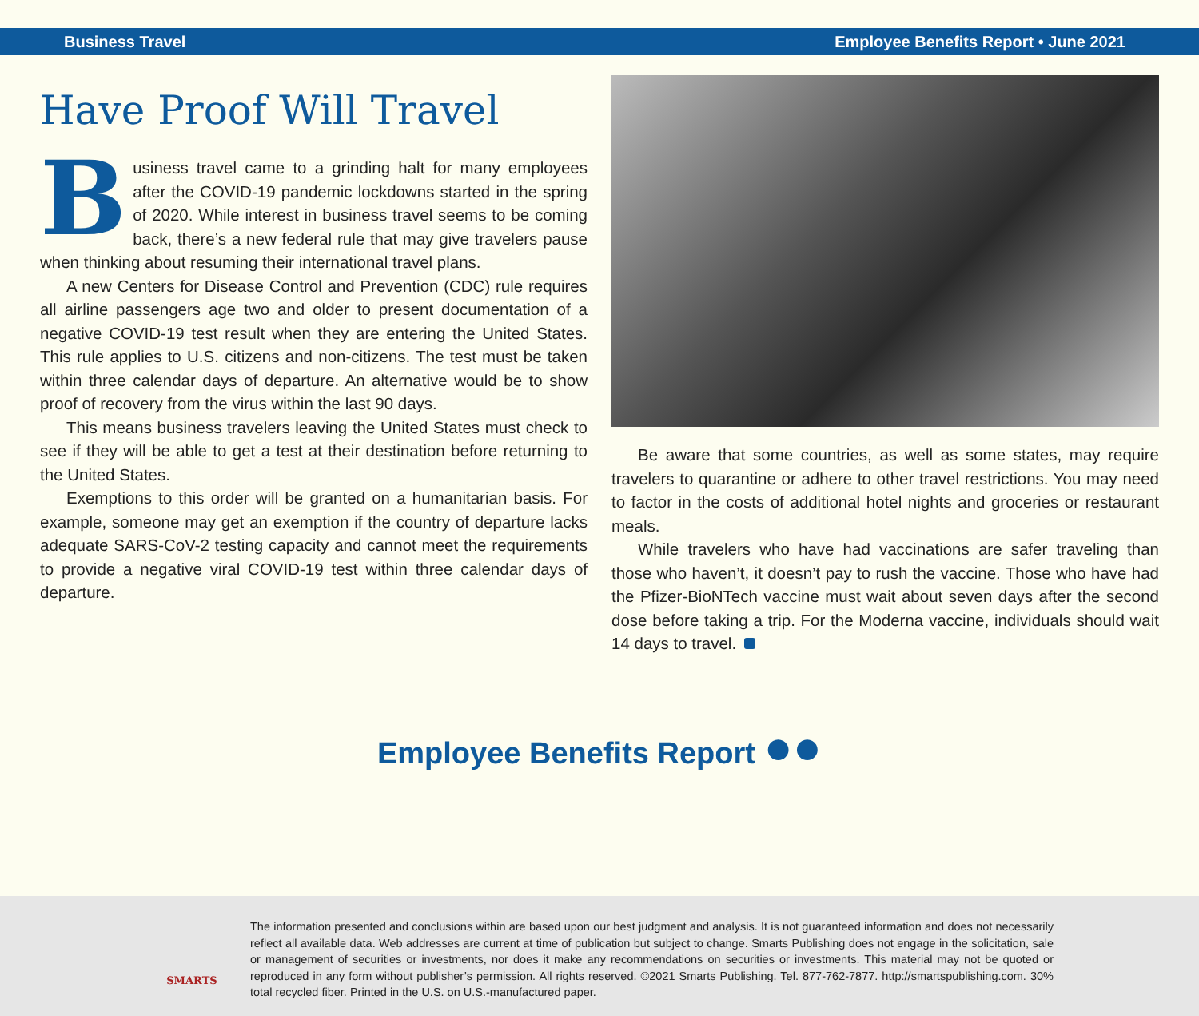Business Travel Employee Benefits Report • June 2021
Have Proof Will Travel
Business travel came to a grinding halt for many employees after the COVID-19 pandemic lockdowns started in the spring of 2020. While interest in business travel seems to be coming back, there’s a new federal rule that may give travelers pause when thinking about resuming their international travel plans.
A new Centers for Disease Control and Prevention (CDC) rule requires all airline passengers age two and older to present documentation of a negative COVID-19 test result when they are entering the United States. This rule applies to U.S. citizens and non-citizens. The test must be taken within three calendar days of departure. An alternative would be to show proof of recovery from the virus within the last 90 days.
This means business travelers leaving the United States must check to see if they will be able to get a test at their destination before returning to the United States.
Exemptions to this order will be granted on a humanitarian basis. For example, someone may get an exemption if the country of departure lacks adequate SARS-CoV-2 testing capacity and cannot meet the requirements to provide a negative viral COVID-19 test within three calendar days of departure.
Be aware that some countries, as well as some states, may require travelers to quarantine or adhere to other travel restrictions. You may need to factor in the costs of additional hotel nights and groceries or restaurant meals.
While travelers who have had vaccinations are safer traveling than those who haven’t, it doesn’t pay to rush the vaccine. Those who have had the Pfizer-BioNTech vaccine must wait about seven days after the second dose before taking a trip. For the Moderna vaccine, individuals should wait 14 days to travel.
Employee Benefits Report ●●
SMARTS
The information presented and conclusions within are based upon our best judgment and analysis. It is not guaranteed information and does not necessarily reflect all available data. Web addresses are current at time of publication but subject to change. Smarts Publishing does not engage in the solicitation, sale or management of securities or investments, nor does it make any recommendations on securities or investments. This material may not be quoted or reproduced in any form without publisher’s permission. All rights reserved. ©2021 Smarts Publishing. Tel. 877-762-7877. http://smartspublishing.com. 30% total recycled fiber. Printed in the U.S. on U.S.-manufactured paper.